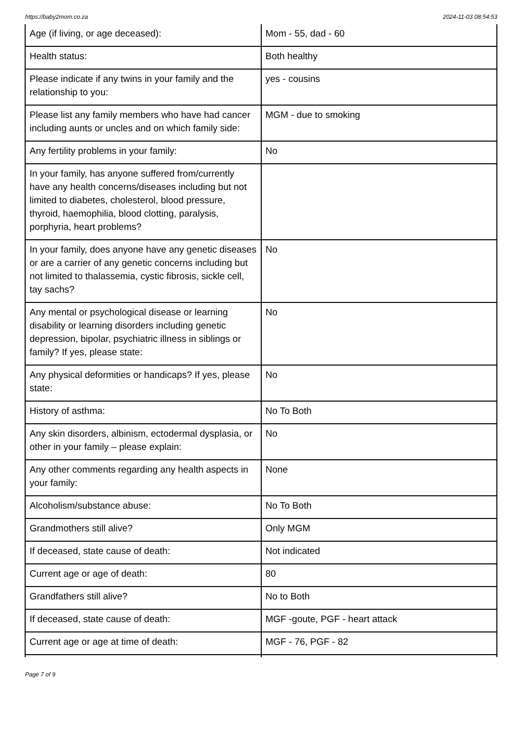https://baby2mom.co.za 2024-11-03 08:54:53
| Age (if living, or age deceased): | Mom - 55, dad - 60 |
| Health status: | Both healthy |
| Please indicate if any twins in your family and the relationship to you: | yes - cousins |
| Please list any family members who have had cancer including aunts or uncles and on which family side: | MGM - due to smoking |
| Any fertility problems in your family: | No |
| In your family, has anyone suffered from/currently have any health concerns/diseases including but not limited to diabetes, cholesterol, blood pressure, thyroid, haemophilia, blood clotting, paralysis, porphyria, heart problems? | |
| In your family, does anyone have any genetic diseases or are a carrier of any genetic concerns including but not limited to thalassemia, cystic fibrosis, sickle cell, tay sachs? | No |
| Any mental or psychological disease or learning disability or learning disorders including genetic depression, bipolar, psychiatric illness in siblings or family? If yes, please state: | No |
| Any physical deformities or handicaps? If yes, please state: | No |
| History of asthma: | No To Both |
| Any skin disorders, albinism, ectodermal dysplasia, or other in your family – please explain: | No |
| Any other comments regarding any health aspects in your family: | None |
| Alcoholism/substance abuse: | No To Both |
| Grandmothers still alive? | Only MGM |
| If deceased, state cause of death: | Not indicated |
| Current age or age of death: | 80 |
| Grandfathers still alive? | No to Both |
| If deceased, state cause of death: | MGF -goute, PGF - heart attack |
| Current age or age at time of death: | MGF - 76, PGF - 82 |
Page 7 of 9